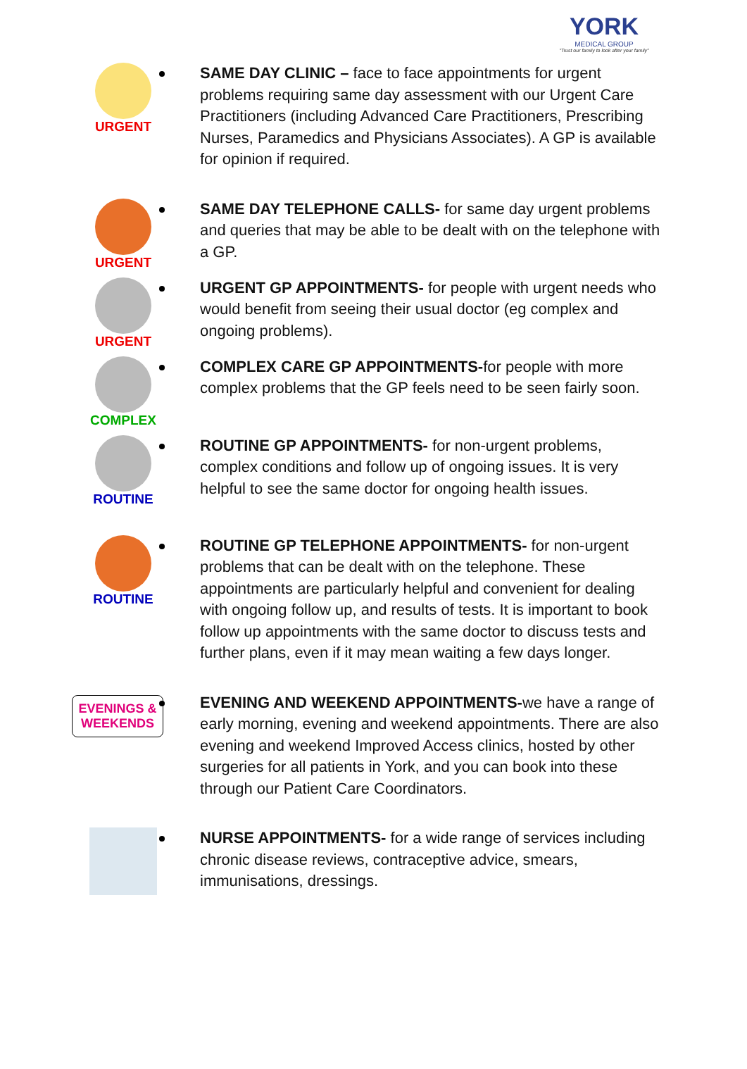YORK
MEDICAL GROUP
"Trust our family to look after your family"
URGENT
SAME DAY CLINIC – face to face appointments for urgent problems requiring same day assessment with our Urgent Care Practitioners (including Advanced Care Practitioners, Prescribing Nurses, Paramedics and Physicians Associates). A GP is available for opinion if required.
URGENT
SAME DAY TELEPHONE CALLS- for same day urgent problems and queries that may be able to be dealt with on the telephone with a GP.
URGENT
URGENT GP APPOINTMENTS- for people with urgent needs who would benefit from seeing their usual doctor (eg complex and ongoing problems).
COMPLEX
COMPLEX CARE GP APPOINTMENTS-for people with more complex problems that the GP feels need to be seen fairly soon.
ROUTINE
ROUTINE GP APPOINTMENTS- for non-urgent problems, complex conditions and follow up of ongoing issues. It is very helpful to see the same doctor for ongoing health issues.
ROUTINE
ROUTINE GP TELEPHONE APPOINTMENTS- for non-urgent problems that can be dealt with on the telephone. These appointments are particularly helpful and convenient for dealing with ongoing follow up, and results of tests. It is important to book follow up appointments with the same doctor to discuss tests and further plans, even if it may mean waiting a few days longer.
EVENINGS &
WEEKENDS
EVENING AND WEEKEND APPOINTMENTS-we have a range of early morning, evening and weekend appointments. There are also evening and weekend Improved Access clinics, hosted by other surgeries for all patients in York, and you can book into these through our Patient Care Coordinators.
NURSE APPOINTMENTS- for a wide range of services including chronic disease reviews, contraceptive advice, smears, immunisations, dressings.